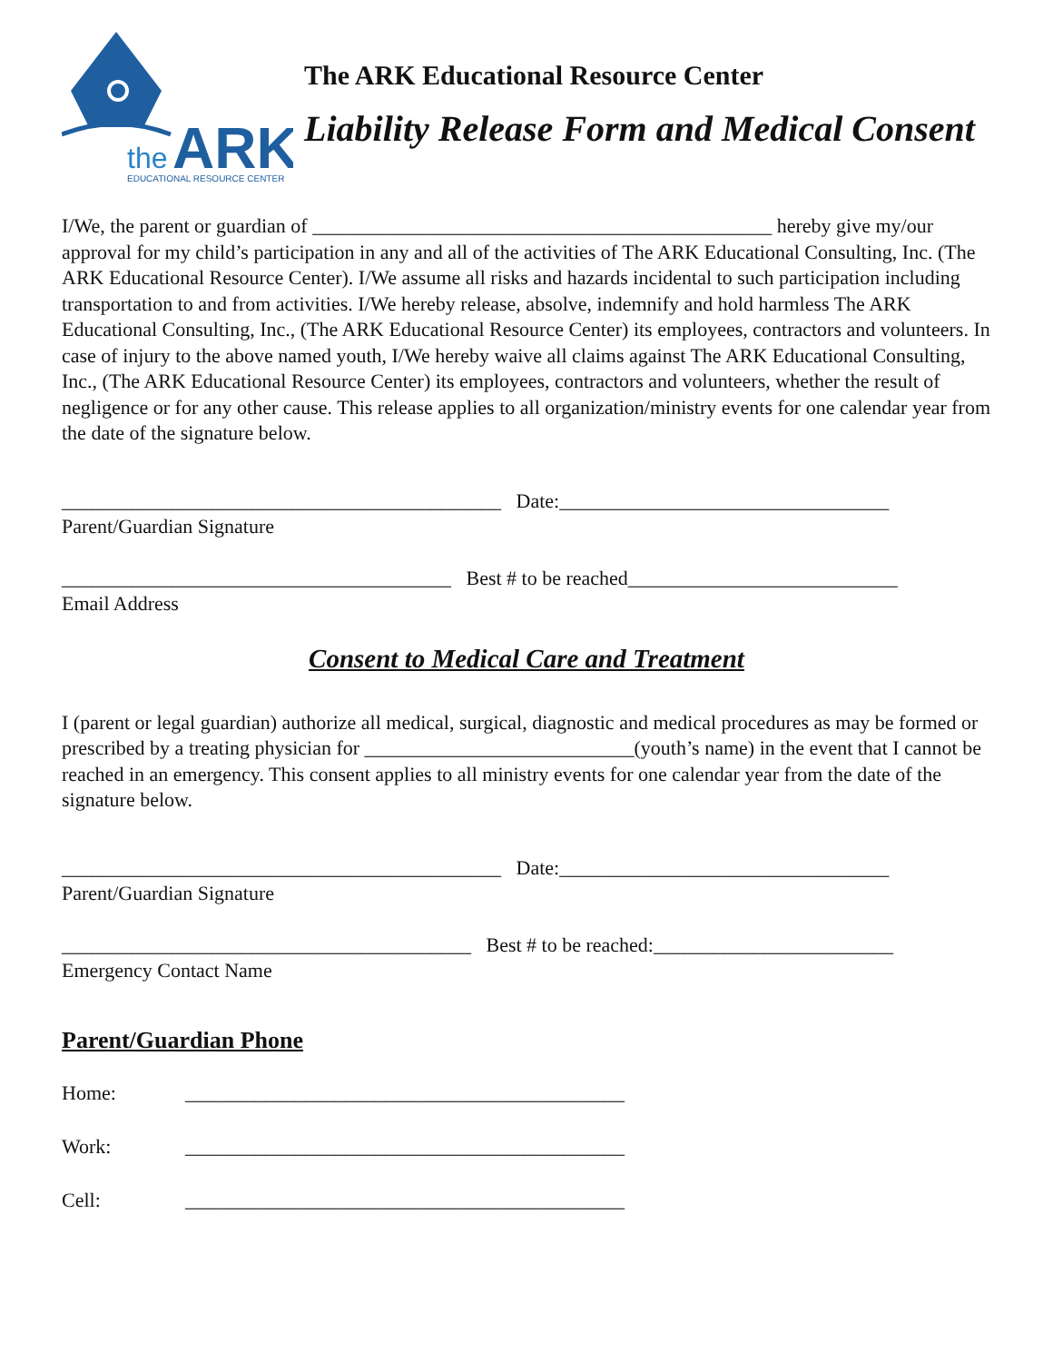the
ARK
EDUCATIONAL RESOURCE CENTER
The ARK Educational Resource Center
Liability Release Form and Medical Consent
I/We, the parent or guardian of ______________________________________________ hereby give my/our approval for my child’s participation in any and all of the activities of The ARK Educational Consulting, Inc. (The ARK Educational Resource Center). I/We assume all risks and hazards incidental to such participation including transportation to and from activities. I/We hereby release, absolve, indemnify and hold harmless The ARK Educational Consulting, Inc., (The ARK Educational Resource Center) its employees, contractors and volunteers. In case of injury to the above named youth, I/We hereby waive all claims against The ARK Educational Consulting, Inc., (The ARK Educational Resource Center) its employees, contractors and volunteers, whether the result of negligence or for any other cause. This release applies to all organization/ministry events for one calendar year from the date of the signature below.
____________________________________________ Date:_________________________________
Parent/Guardian Signature
_______________________________________ Best # to be reached___________________________
Email Address
Consent to Medical Care and Treatment
I (parent or legal guardian) authorize all medical, surgical, diagnostic and medical procedures as may be formed or prescribed by a treating physician for ___________________________(youth’s name) in the event that I cannot be reached in an emergency. This consent applies to all ministry events for one calendar year from the date of the signature below.
____________________________________________ Date:_________________________________
Parent/Guardian Signature
_________________________________________ Best # to be reached:________________________
Emergency Contact Name
Parent/Guardian Phone
Home: ____________________________________________
Work: ____________________________________________
Cell: ____________________________________________